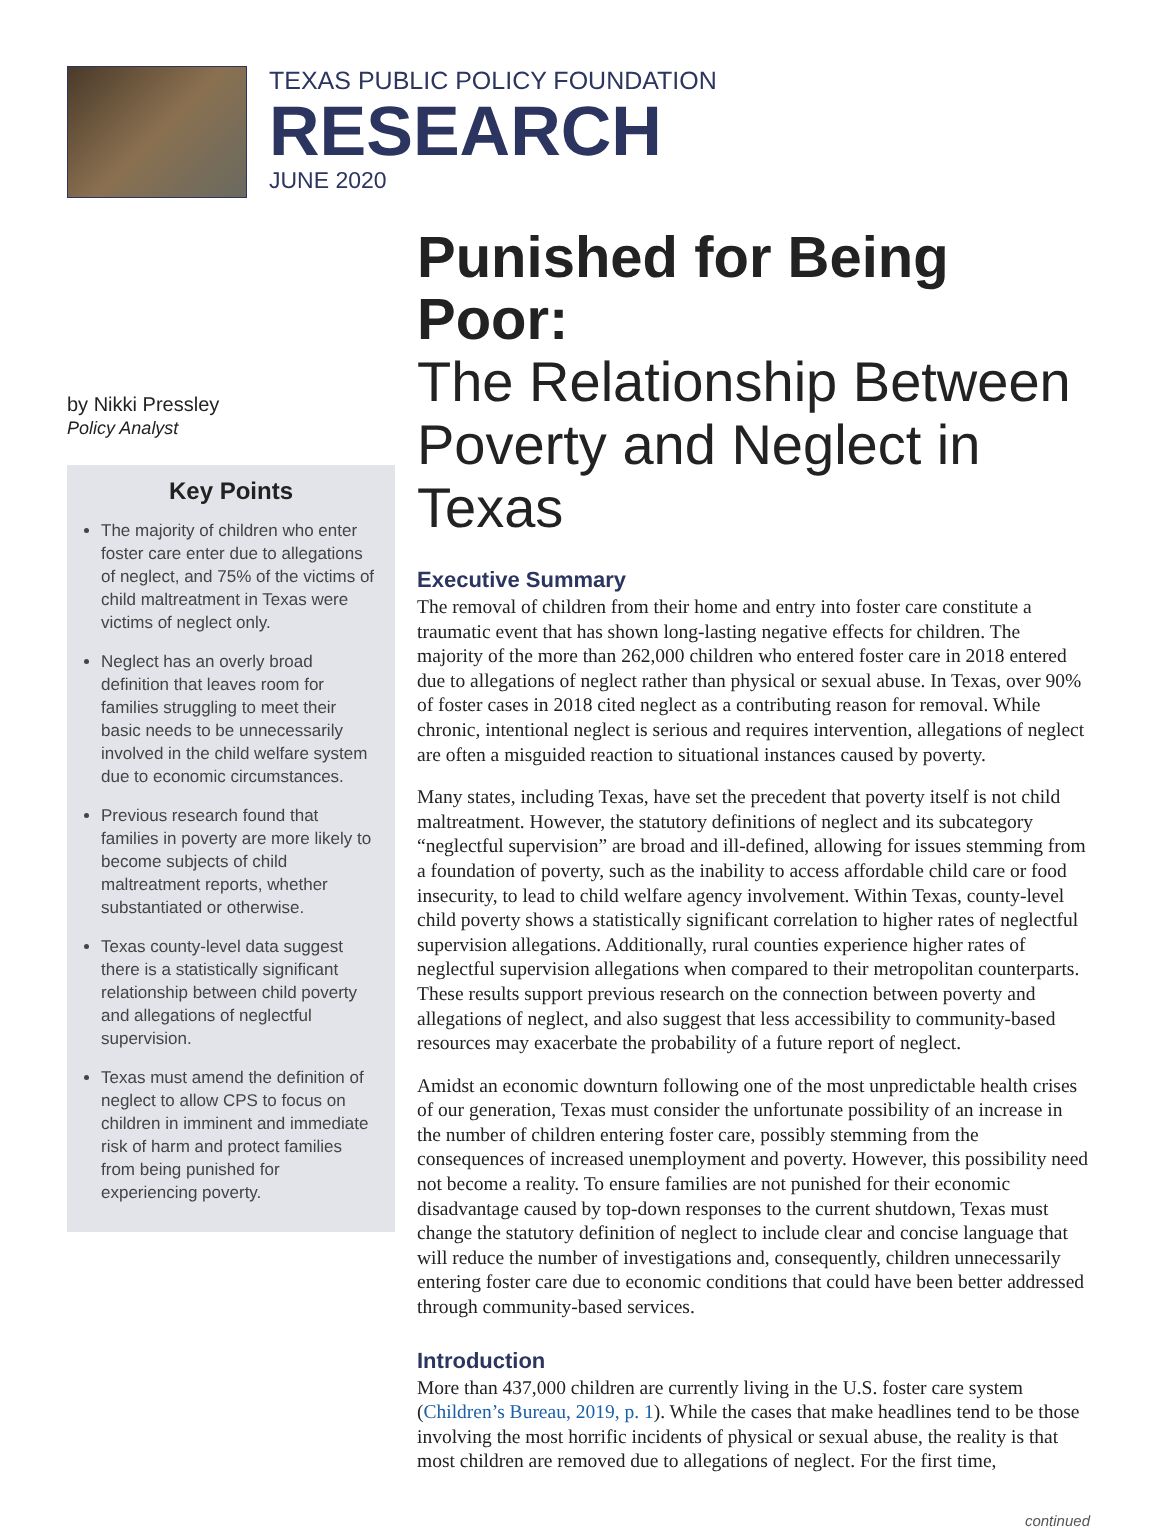TEXAS PUBLIC POLICY FOUNDATION
RESEARCH
JUNE 2020
by Nikki Pressley
Policy Analyst
Key Points
The majority of children who enter foster care enter due to allegations of neglect, and 75% of the victims of child maltreatment in Texas were victims of neglect only.
Neglect has an overly broad definition that leaves room for families struggling to meet their basic needs to be unnecessarily involved in the child welfare system due to economic circumstances.
Previous research found that families in poverty are more likely to become subjects of child maltreatment reports, whether substantiated or otherwise.
Texas county-level data suggest there is a statistically significant relationship between child poverty and allegations of neglectful supervision.
Texas must amend the definition of neglect to allow CPS to focus on children in imminent and immediate risk of harm and protect families from being punished for experiencing poverty.
Punished for Being Poor:
The Relationship Between Poverty and Neglect in Texas
Executive Summary
The removal of children from their home and entry into foster care constitute a traumatic event that has shown long-lasting negative effects for children. The majority of the more than 262,000 children who entered foster care in 2018 entered due to allegations of neglect rather than physical or sexual abuse. In Texas, over 90% of foster cases in 2018 cited neglect as a contributing reason for removal. While chronic, intentional neglect is serious and requires intervention, allegations of neglect are often a misguided reaction to situational instances caused by poverty.
Many states, including Texas, have set the precedent that poverty itself is not child maltreatment. However, the statutory definitions of neglect and its subcategory “neglectful supervision” are broad and ill-defined, allowing for issues stemming from a foundation of poverty, such as the inability to access affordable child care or food insecurity, to lead to child welfare agency involvement. Within Texas, county-level child poverty shows a statistically significant correlation to higher rates of neglectful supervision allegations. Additionally, rural counties experience higher rates of neglectful supervision allegations when compared to their metropolitan counterparts. These results support previous research on the connection between poverty and allegations of neglect, and also suggest that less accessibility to community-based resources may exacerbate the probability of a future report of neglect.
Amidst an economic downturn following one of the most unpredictable health crises of our generation, Texas must consider the unfortunate possibility of an increase in the number of children entering foster care, possibly stemming from the consequences of increased unemployment and poverty. However, this possibility need not become a reality. To ensure families are not punished for their economic disadvantage caused by top-down responses to the current shutdown, Texas must change the statutory definition of neglect to include clear and concise language that will reduce the number of investigations and, consequently, children unnecessarily entering foster care due to economic conditions that could have been better addressed through community-based services.
Introduction
More than 437,000 children are currently living in the U.S. foster care system (Children’s Bureau, 2019, p. 1). While the cases that make headlines tend to be those involving the most horrific incidents of physical or sexual abuse, the reality is that most children are removed due to allegations of neglect. For the first time,
continued